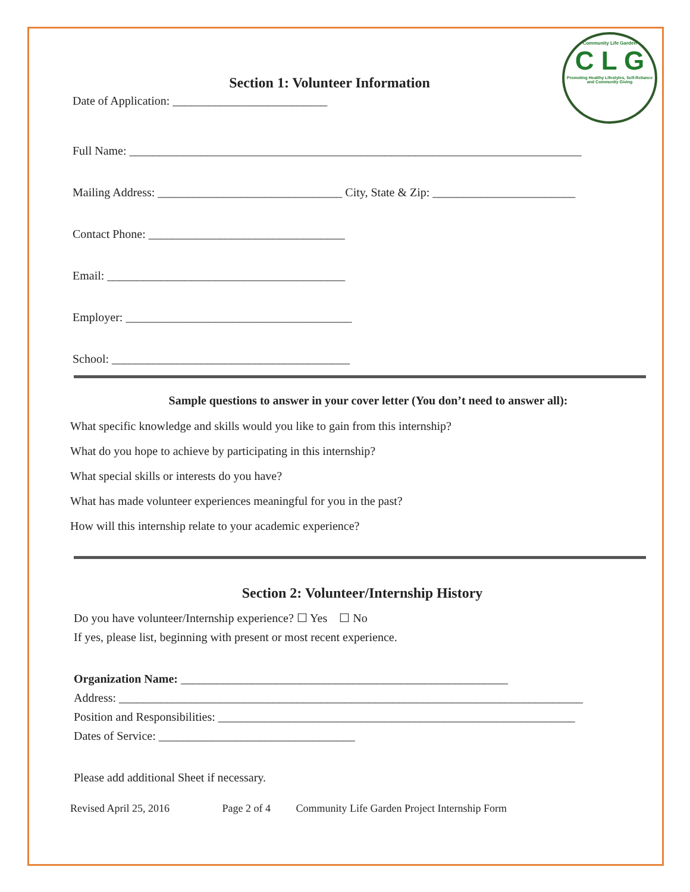Community Life Garden
C L G
Promoting Healthy Lifestyles, Self-Reliance and Community Giving
Section 1: Volunteer Information
Date of Application: __________________________
Full Name: ____________________________________________________________________________
Mailing Address: _______________________________ City, State & Zip: ________________________
Contact Phone: _________________________________
Email: ________________________________________
Employer: ______________________________________
School: ________________________________________
Sample questions to answer in your cover letter (You don’t need to answer all):
What specific knowledge and skills would you like to gain from this internship?
What do you hope to achieve by participating in this internship?
What special skills or interests do you have?
What has made volunteer experiences meaningful for you in the past?
How will this internship relate to your academic experience?
Section 2: Volunteer/Internship History
Do you have volunteer/Internship experience? ☐ Yes ☐ No
If yes, please list, beginning with present or most recent experience.
Organization Name: _______________________________________________________
Address: ______________________________________________________________________________
Position and Responsibilities: ____________________________________________________________
Dates of Service: _________________________________
Please add additional Sheet if necessary.
Revised April 25, 2016 Page 2 of 4 Community Life Garden Project Internship Form